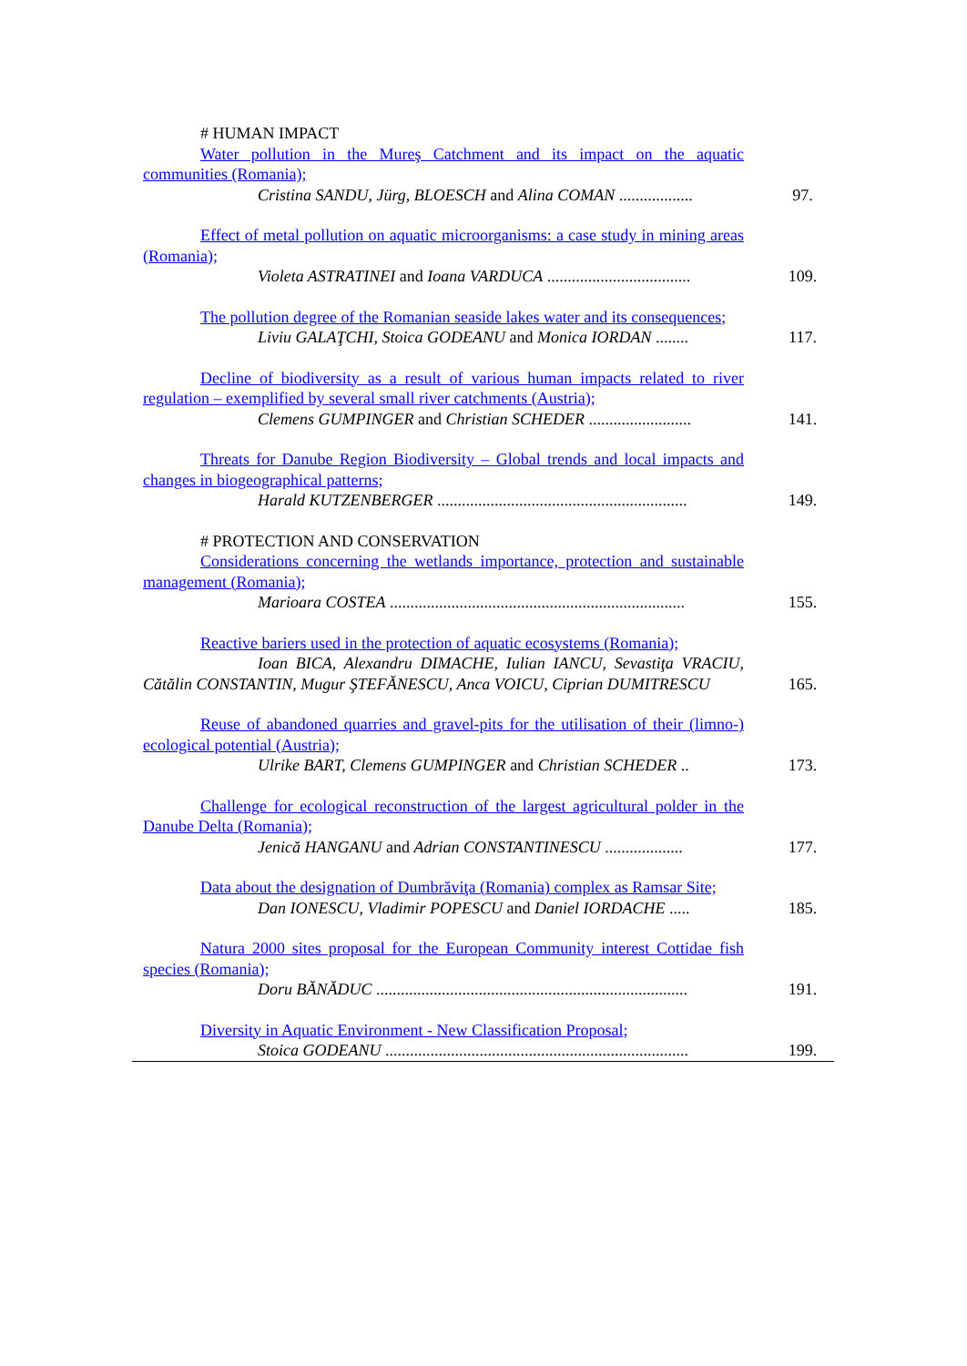| # HUMAN IMPACT Water pollution in the Mureş Catchment and its impact on the aquatic communities (Romania); Cristina SANDU, Jürg, BLOESCH and Alina COMAN .................. | 97. |
| Effect of metal pollution on aquatic microorganisms: a case study in mining areas (Romania); Violeta ASTRATINEI and Ioana VARDUCA ................................... | 109. |
| The pollution degree of the Romanian seaside lakes water and its consequences; Liviu GALAŢCHI, Stoica GODEANU and Monica IORDAN ........ | 117. |
| Decline of biodiversity as a result of various human impacts related to river regulation – exemplified by several small river catchments (Austria); Clemens GUMPINGER and Christian SCHEDER ......................... | 141. |
| Threats for Danube Region Biodiversity – Global trends and local impacts and changes in biogeographical patterns; Harald KUTZENBERGER ............................................................. | 149. |
| # PROTECTION AND CONSERVATION Considerations concerning the wetlands importance, protection and sustainable management (Romania); Marioara COSTEA ........................................................................ | 155. |
| Reactive bariers used in the protection of aquatic ecosystems (Romania); Ioan BICA, Alexandru DIMACHE, Iulian IANCU, Sevastiţa VRACIU, Cătălin CONSTANTIN, Mugur ŞTEFĂNESCU, Anca VOICU, Ciprian DUMITRESCU | 165. |
| Reuse of abandoned quarries and gravel-pits for the utilisation of their (limno-) ecological potential (Austria); Ulrike BART, Clemens GUMPINGER and Christian SCHEDER .. | 173. |
| Challenge for ecological reconstruction of the largest agricultural polder in the Danube Delta (Romania); Jenică HANGANU and Adrian CONSTANTINESCU ................... | 177. |
| Data about the designation of Dumbrăviţa (Romania) complex as Ramsar Site; Dan IONESCU, Vladimir POPESCU and Daniel IORDACHE ..... | 185. |
| Natura 2000 sites proposal for the European Community interest Cottidae fish species (Romania); Doru BĂNĂDUC ............................................................................ | 191. |
| Diversity in Aquatic Environment - New Classification Proposal; Stoica GODEANU .......................................................................... | 199. |